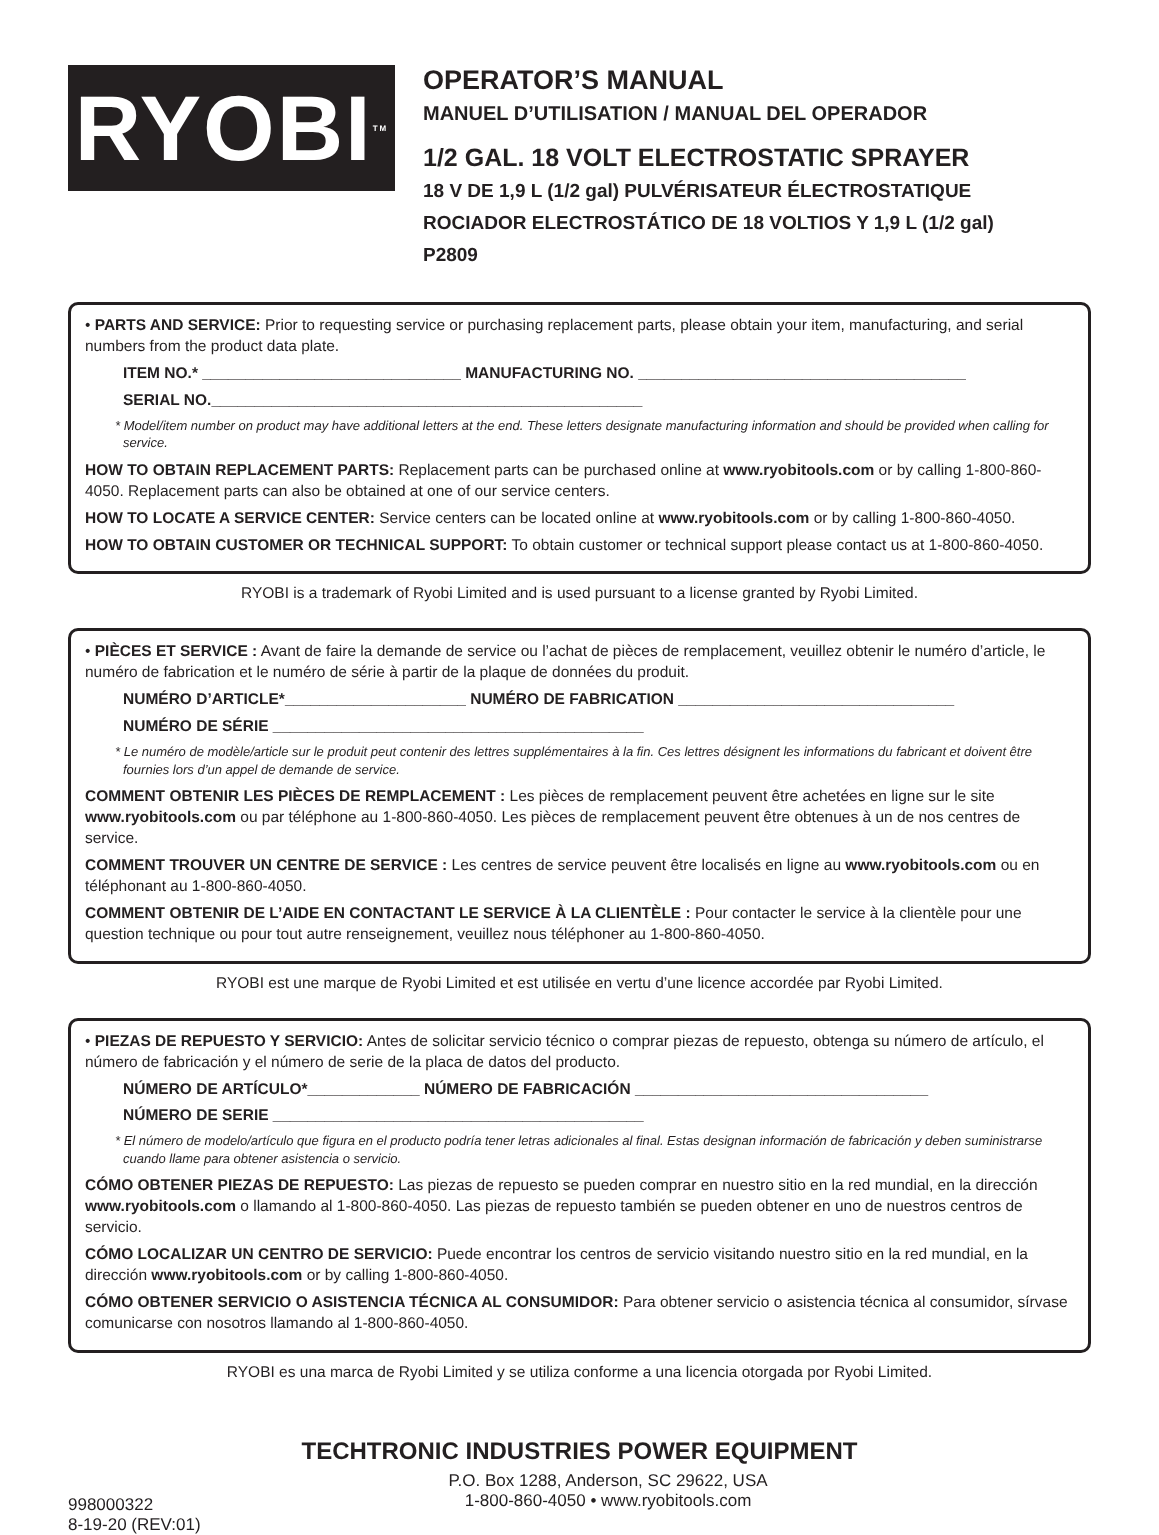RYOBI<sup>TM</sup>
OPERATOR’S MANUAL
MANUEL D’UTILISATION / MANUAL DEL OPERADOR
1/2 GAL. 18 VOLT ELECTROSTATIC SPRAYER
18 V DE 1,9 L (1/2 gal) PULVÉRISATEUR ÉLECTROSTATIQUE
ROCIADOR ELECTROSTÁTICO DE 18 VOLTIOS Y 1,9 L (1/2 gal)
P2809
• PARTS AND SERVICE: Prior to requesting service or purchasing replacement parts, please obtain your item, manufacturing, and serial numbers from the product data plate.
ITEM NO.* ______________________________ MANUFACTURING NO. ______________________________________
SERIAL NO.__________________________________________________
* Model/item number on product may have additional letters at the end. These letters designate manufacturing information and should be provided when calling for service.
HOW TO OBTAIN REPLACEMENT PARTS: Replacement parts can be purchased online at www.ryobitools.com or by calling 1-800-860-4050. Replacement parts can also be obtained at one of our service centers.
HOW TO LOCATE A SERVICE CENTER: Service centers can be located online at www.ryobitools.com or by calling 1-800-860-4050.
HOW TO OBTAIN CUSTOMER OR TECHNICAL SUPPORT: To obtain customer or technical support please contact us at 1-800-860-4050.
RYOBI is a trademark of Ryobi Limited and is used pursuant to a license granted by Ryobi Limited.
• PIÈCES ET SERVICE : Avant de faire la demande de service ou l’achat de pièces de remplacement, veuillez obtenir le numéro d’article, le numéro de fabrication et le numéro de série à partir de la plaque de données du produit.
NUMÉRO D’ARTICLE*_____________________ NUMÉRO DE FABRICATION ________________________________
NUMÉRO DE SÉRIE ___________________________________________
* Le numéro de modèle/article sur le produit peut contenir des lettres supplémentaires à la fin. Ces lettres désignent les informations du fabricant et doivent être fournies lors d’un appel de demande de service.
COMMENT OBTENIR LES PIÈCES DE REMPLACEMENT : Les pièces de remplacement peuvent être achetées en ligne sur le site www.ryobitools.com ou par téléphone au 1-800-860-4050. Les pièces de remplacement peuvent être obtenues à un de nos centres de service.
COMMENT TROUVER UN CENTRE DE SERVICE : Les centres de service peuvent être localisés en ligne au www.ryobitools.com ou en téléphonant au 1-800-860-4050.
COMMENT OBTENIR DE L’AIDE EN CONTACTANT LE SERVICE À LA CLIENTÈLE : Pour contacter le service à la clientèle pour une question technique ou pour tout autre renseignement, veuillez nous téléphoner au 1-800-860-4050.
RYOBI est une marque de Ryobi Limited et est utilisée en vertu d’une licence accordée par Ryobi Limited.
• PIEZAS DE REPUESTO Y SERVICIO: Antes de solicitar servicio técnico o comprar piezas de repuesto, obtenga su número de artículo, el número de fabricación y el número de serie de la placa de datos del producto.
NÚMERO DE ARTÍCULO*_____________ NÚMERO DE FABRICACIÓN __________________________________
NÚMERO DE SERIE ___________________________________________
* El número de modelo/artículo que figura en el producto podría tener letras adicionales al final. Estas designan información de fabricación y deben suministrarse cuando llame para obtener asistencia o servicio.
CÓMO OBTENER PIEZAS DE REPUESTO: Las piezas de repuesto se pueden comprar en nuestro sitio en la red mundial, en la dirección www.ryobitools.com o llamando al 1-800-860-4050. Las piezas de repuesto también se pueden obtener en uno de nuestros centros de servicio.
CÓMO LOCALIZAR UN CENTRO DE SERVICIO: Puede encontrar los centros de servicio visitando nuestro sitio en la red mundial, en la dirección www.ryobitools.com or by calling 1-800-860-4050.
CÓMO OBTENER SERVICIO O ASISTENCIA TÉCNICA AL CONSUMIDOR: Para obtener servicio o asistencia técnica al consumidor, sírvase comunicarse con nosotros llamando al 1-800-860-4050.
RYOBI es una marca de Ryobi Limited y se utiliza conforme a una licencia otorgada por Ryobi Limited.
TECHTRONIC INDUSTRIES POWER EQUIPMENT
998000322
8-19-20 (REV:01)
P.O. Box 1288, Anderson, SC 29622, USA
1-800-860-4050 • www.ryobitools.com